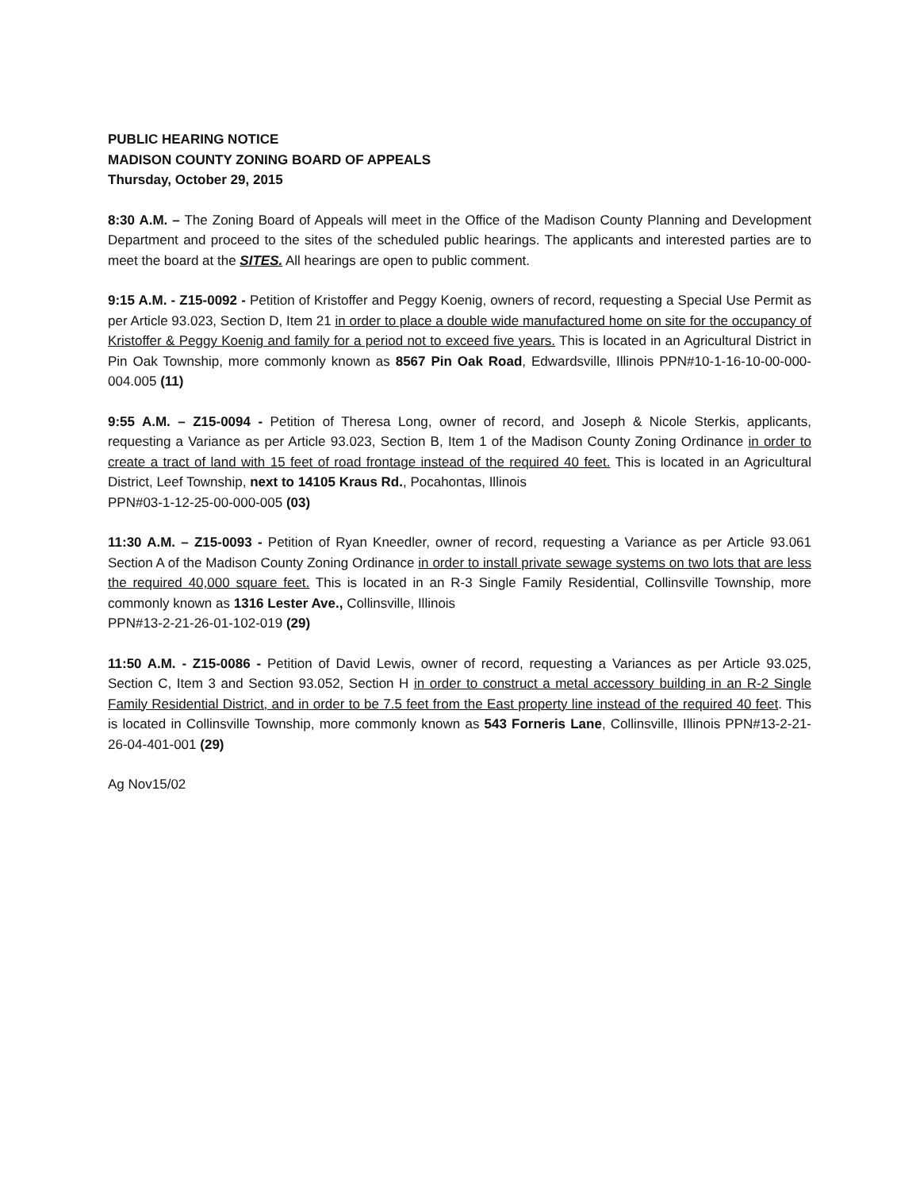PUBLIC HEARING NOTICE
MADISON COUNTY ZONING BOARD OF APPEALS
Thursday, October 29, 2015
8:30 A.M. – The Zoning Board of Appeals will meet in the Office of the Madison County Planning and Development Department and proceed to the sites of the scheduled public hearings. The applicants and interested parties are to meet the board at the SITES. All hearings are open to public comment.
9:15 A.M. - Z15-0092 - Petition of Kristoffer and Peggy Koenig, owners of record, requesting a Special Use Permit as per Article 93.023, Section D, Item 21 in order to place a double wide manufactured home on site for the occupancy of Kristoffer & Peggy Koenig and family for a period not to exceed five years. This is located in an Agricultural District in Pin Oak Township, more commonly known as 8567 Pin Oak Road, Edwardsville, Illinois PPN#10-1-16-10-00-000-004.005 (11)
9:55 A.M. – Z15-0094 - Petition of Theresa Long, owner of record, and Joseph & Nicole Sterkis, applicants, requesting a Variance as per Article 93.023, Section B, Item 1 of the Madison County Zoning Ordinance in order to create a tract of land with 15 feet of road frontage instead of the required 40 feet. This is located in an Agricultural District, Leef Township, next to 14105 Kraus Rd., Pocahontas, Illinois
PPN#03-1-12-25-00-000-005 (03)
11:30 A.M. – Z15-0093 - Petition of Ryan Kneedler, owner of record, requesting a Variance as per Article 93.061 Section A of the Madison County Zoning Ordinance in order to install private sewage systems on two lots that are less the required 40,000 square feet. This is located in an R-3 Single Family Residential, Collinsville Township, more commonly known as 1316 Lester Ave., Collinsville, Illinois
PPN#13-2-21-26-01-102-019 (29)
11:50 A.M. - Z15-0086 - Petition of David Lewis, owner of record, requesting a Variances as per Article 93.025, Section C, Item 3 and Section 93.052, Section H in order to construct a metal accessory building in an R-2 Single Family Residential District, and in order to be 7.5 feet from the East property line instead of the required 40 feet. This is located in Collinsville Township, more commonly known as 543 Forneris Lane, Collinsville, Illinois PPN#13-2-21-26-04-401-001 (29)
Ag Nov15/02